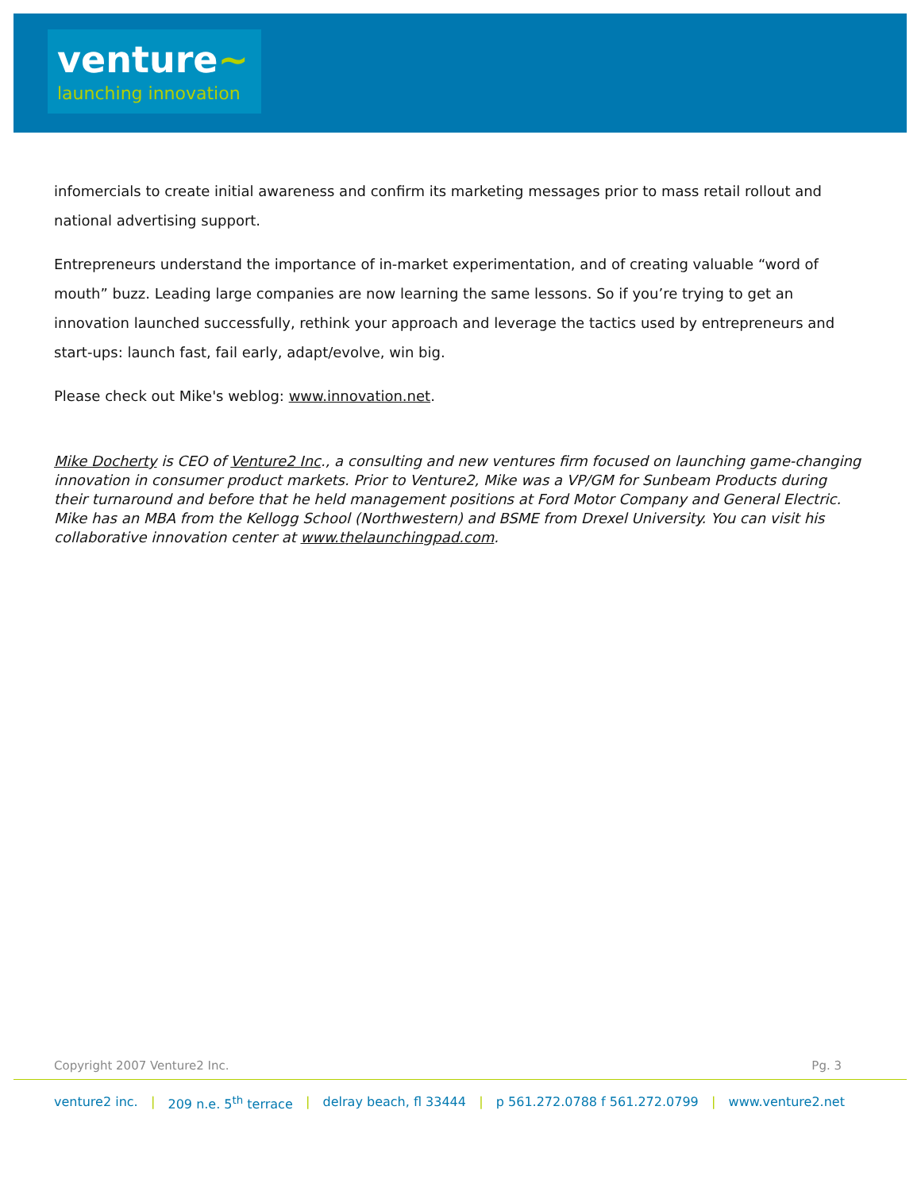venture~
launching innovation
infomercials to create initial awareness and confirm its marketing messages prior to mass retail rollout and national advertising support.
Entrepreneurs understand the importance of in-market experimentation, and of creating valuable “word of mouth” buzz. Leading large companies are now learning the same lessons. So if you’re trying to get an innovation launched successfully, rethink your approach and leverage the tactics used by entrepreneurs and start-ups: launch fast, fail early, adapt/evolve, win big.
Please check out Mike's weblog: www.innovation.net.
Mike Docherty is CEO of Venture2 Inc., a consulting and new ventures firm focused on launching game-changing innovation in consumer product markets. Prior to Venture2, Mike was a VP/GM for Sunbeam Products during their turnaround and before that he held management positions at Ford Motor Company and General Electric. Mike has an MBA from the Kellogg School (Northwestern) and BSME from Drexel University. You can visit his collaborative innovation center at www.thelaunchingpad.com.
Copyright 2007 Venture2 Inc. Pg. 3
venture2 inc. | 209 n.e. 5<sup>th</sup> terrace | delray beach, fl 33444 | p 561.272.0788 f 561.272.0799 | www.venture2.net